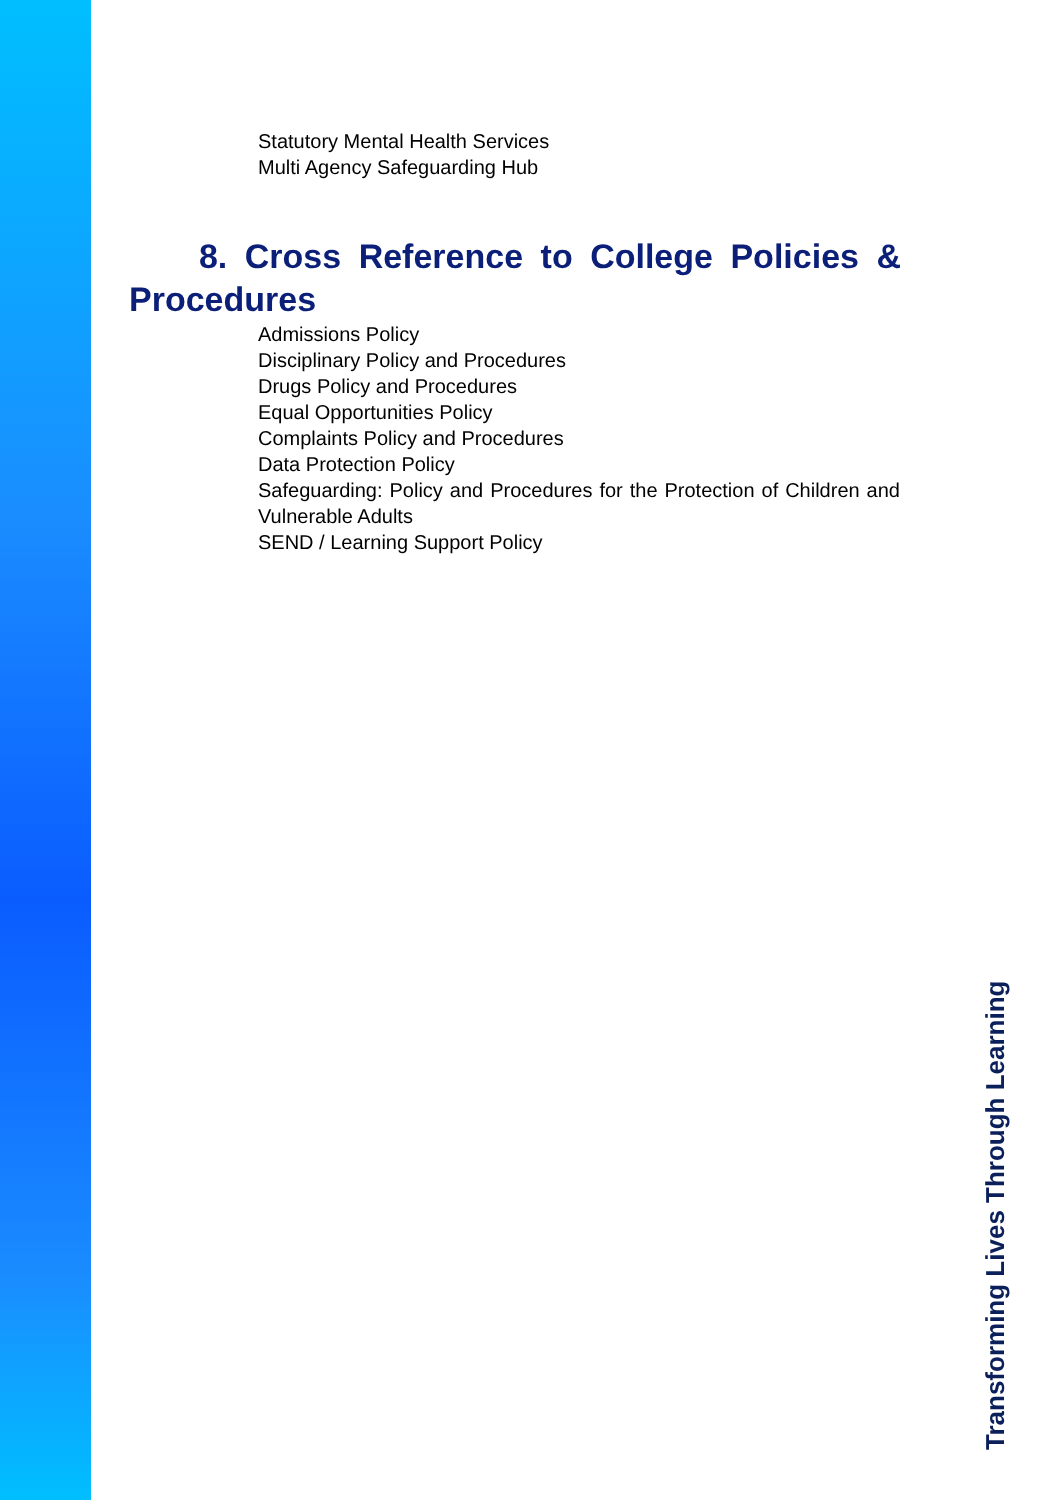Statutory Mental Health Services
Multi Agency Safeguarding Hub
8. Cross Reference to College Policies & Procedures
Admissions Policy
Disciplinary Policy and Procedures
Drugs Policy and Procedures
Equal Opportunities Policy
Complaints Policy and Procedures
Data Protection Policy
Safeguarding: Policy and Procedures for the Protection of Children and Vulnerable Adults
SEND / Learning Support Policy
Transforming Lives Through Learning